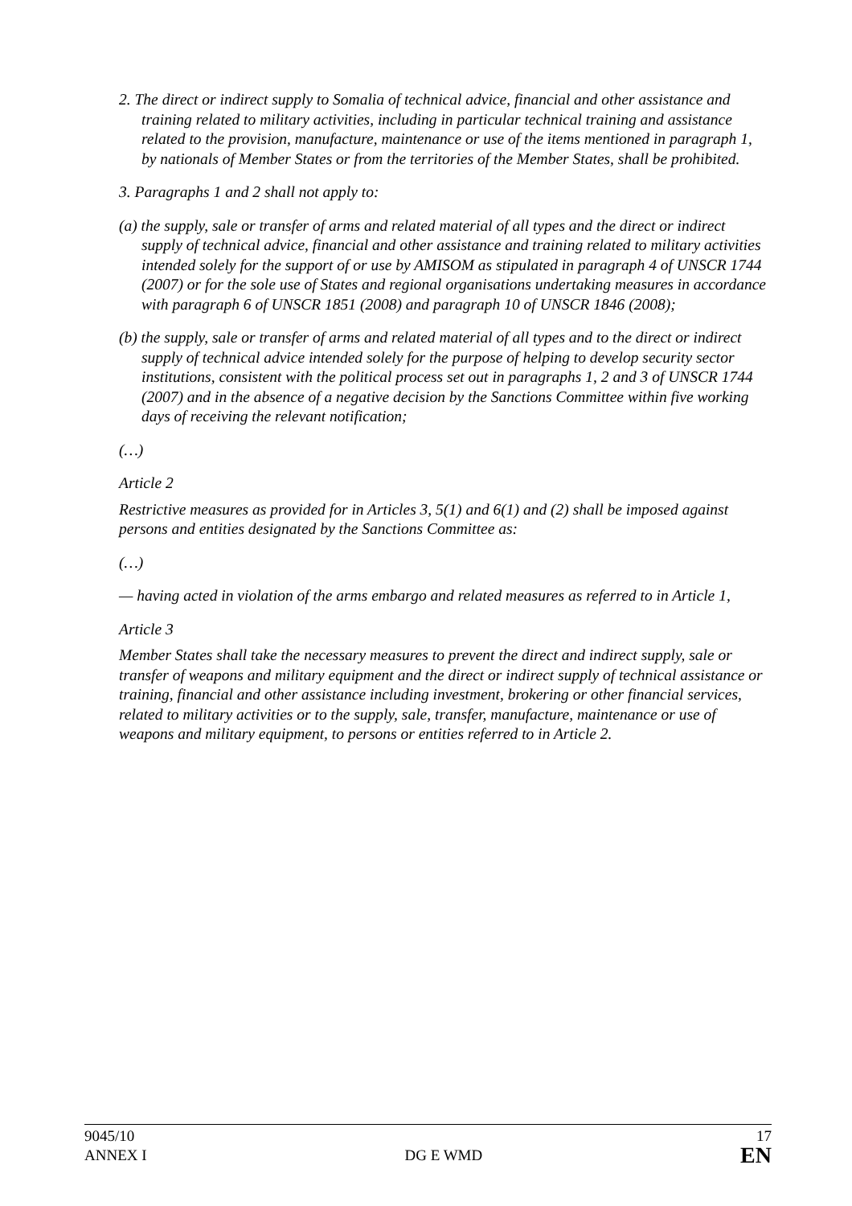2. The direct or indirect supply to Somalia of technical advice, financial and other assistance and training related to military activities, including in particular technical training and assistance related to the provision, manufacture, maintenance or use of the items mentioned in paragraph 1, by nationals of Member States or from the territories of the Member States, shall be prohibited.
3. Paragraphs 1 and 2 shall not apply to:
(a) the supply, sale or transfer of arms and related material of all types and the direct or indirect supply of technical advice, financial and other assistance and training related to military activities intended solely for the support of or use by AMISOM as stipulated in paragraph 4 of UNSCR 1744 (2007) or for the sole use of States and regional organisations undertaking measures in accordance with paragraph 6 of UNSCR 1851 (2008) and paragraph 10 of UNSCR 1846 (2008);
(b) the supply, sale or transfer of arms and related material of all types and to the direct or indirect supply of technical advice intended solely for the purpose of helping to develop security sector institutions, consistent with the political process set out in paragraphs 1, 2 and 3 of UNSCR 1744 (2007) and in the absence of a negative decision by the Sanctions Committee within five working days of receiving the relevant notification;
(…)
Article 2
Restrictive measures as provided for in Articles 3, 5(1) and 6(1) and (2) shall be imposed against persons and entities designated by the Sanctions Committee as:
(…)
— having acted in violation of the arms embargo and related measures as referred to in Article 1,
Article 3
Member States shall take the necessary measures to prevent the direct and indirect supply, sale or transfer of weapons and military equipment and the direct or indirect supply of technical assistance or training, financial and other assistance including investment, brokering or other financial services, related to military activities or to the supply, sale, transfer, manufacture, maintenance or use of weapons and military equipment, to persons or entities referred to in Article 2.
9045/10
ANNEX I
DG E WMD
17
EN